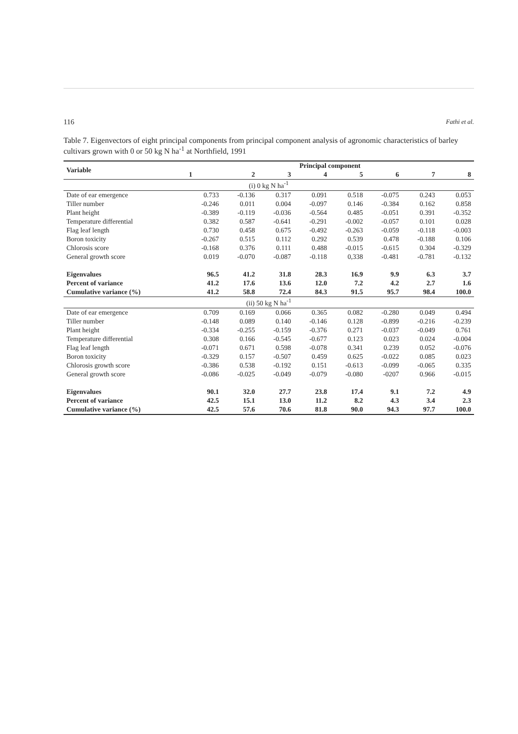116 Fathi et al.
Table 7. Eigenvectors of eight principal components from principal component analysis of agronomic characteristics of barley cultivars grown with 0 or 50 kg N ha<sup>-1</sup> at Northfield, 1991
| Variable | Principal component | | | | | | | |
| --- | --- | --- | --- | --- | --- | --- | --- | --- |
| | 1 | 2 | 3 | 4 | 5 | 6 | 7 | 8 |
| (i) 0 kg N ha<sup>-1</sup> | | | | | | | | |
| Date of ear emergence | 0.733 | -0.136 | 0.317 | 0.091 | 0.518 | -0.075 | 0.243 | 0.053 |
| Tiller number | -0.246 | 0.011 | 0.004 | -0.097 | 0.146 | -0.384 | 0.162 | 0.858 |
| Plant height | -0.389 | -0.119 | -0.036 | -0.564 | 0.485 | -0.051 | 0.391 | -0.352 |
| Temperature differential | 0.382 | 0.587 | -0.641 | -0.291 | -0.002 | -0.057 | 0.101 | 0.028 |
| Flag leaf length | 0.730 | 0.458 | 0.675 | -0.492 | -0.263 | -0.059 | -0.118 | -0.003 |
| Boron toxicity | -0.267 | 0.515 | 0.112 | 0.292 | 0.539 | 0.478 | -0.188 | 0.106 |
| Chlorosis score | -0.168 | 0.376 | 0.111 | 0.488 | -0.015 | -0.615 | 0.304 | -0.329 |
| General growth score | 0.019 | -0.070 | -0.087 | -0.118 | 0,338 | -0.481 | -0.781 | -0.132 |
| Eigenvalues | 96.5 | 41.2 | 31.8 | 28.3 | 16.9 | 9.9 | 6.3 | 3.7 |
| Percent of variance | 41.2 | 17.6 | 13.6 | 12.0 | 7.2 | 4.2 | 2.7 | 1.6 |
| Cumulative variance (%) | 41.2 | 58.8 | 72.4 | 84.3 | 91.5 | 95.7 | 98.4 | 100.0 |
| (ii) 50 kg N ha<sup>-1</sup> | | | | | | | | |
| Date of ear emergence | 0.709 | 0.169 | 0.066 | 0.365 | 0.082 | -0.280 | 0.049 | 0.494 |
| Tiller number | -0.148 | 0.089 | 0.140 | -0.146 | 0.128 | -0.899 | -0.216 | -0.239 |
| Plant height | -0.334 | -0.255 | -0.159 | -0.376 | 0.271 | -0.037 | -0.049 | 0.761 |
| Temperature differential | 0.308 | 0.166 | -0.545 | -0.677 | 0.123 | 0.023 | 0.024 | -0.004 |
| Flag leaf length | -0.071 | 0.671 | 0.598 | -0.078 | 0.341 | 0.239 | 0.052 | -0.076 |
| Boron toxicity | -0.329 | 0.157 | -0.507 | 0.459 | 0.625 | -0.022 | 0.085 | 0.023 |
| Chlorosis growth score | -0.386 | 0.538 | -0.192 | 0.151 | -0.613 | -0.099 | -0.065 | 0.335 |
| General growth score | -0.086 | -0.025 | -0.049 | -0.079 | -0.080 | -0207 | 0.966 | -0.015 |
| Eigenvalues | 90.1 | 32.0 | 27.7 | 23.8 | 17.4 | 9.1 | 7.2 | 4.9 |
| Percent of variance | 42.5 | 15.1 | 13.0 | 11.2 | 8.2 | 4.3 | 3.4 | 2.3 |
| Cumulative variance (%) | 42.5 | 57.6 | 70.6 | 81.8 | 90.0 | 94.3 | 97.7 | 100.0 |